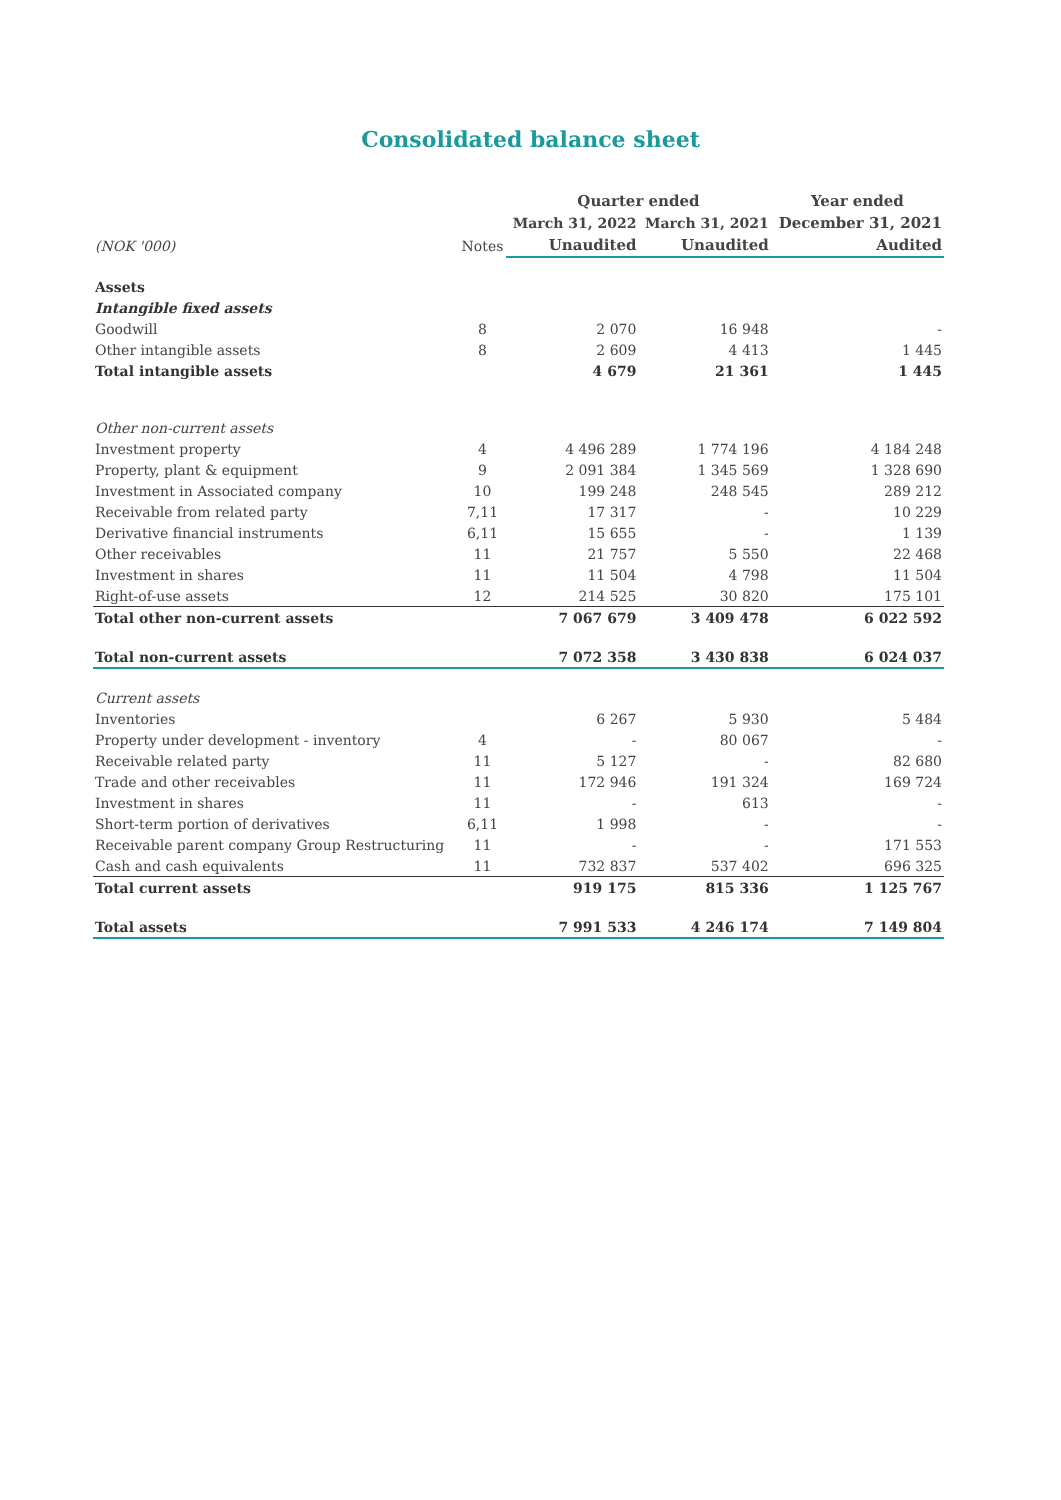Consolidated balance sheet
| | | Quarter ended | | Year ended |
| --- | --- | --- | --- | --- |
| | | March 31, 2022 | March 31, 2021 | December 31, 2021 |
| (NOK '000) | Notes | Unaudited | Unaudited | Audited |
| Assets | | | | |
| Intangible fixed assets | | | | |
| Goodwill | 8 | 2 070 | 16 948 | - |
| Other intangible assets | 8 | 2 609 | 4 413 | 1 445 |
| Total intangible assets | | 4 679 | 21 361 | 1 445 |
| Other non-current assets | | | | |
| Investment property | 4 | 4 496 289 | 1 774 196 | 4 184 248 |
| Property, plant & equipment | 9 | 2 091 384 | 1 345 569 | 1 328 690 |
| Investment in Associated company | 10 | 199 248 | 248 545 | 289 212 |
| Receivable from related party | 7,11 | 17 317 | - | 10 229 |
| Derivative financial instruments | 6,11 | 15 655 | - | 1 139 |
| Other receivables | 11 | 21 757 | 5 550 | 22 468 |
| Investment in shares | 11 | 11 504 | 4 798 | 11 504 |
| Right-of-use assets | 12 | 214 525 | 30 820 | 175 101 |
| Total other non-current assets | | 7 067 679 | 3 409 478 | 6 022 592 |
| Total non-current assets | | 7 072 358 | 3 430 838 | 6 024 037 |
| Current assets | | | | |
| Inventories | | 6 267 | 5 930 | 5 484 |
| Property under development - inventory | 4 | - | 80 067 | - |
| Receivable related party | 11 | 5 127 | - | 82 680 |
| Trade and other receivables | 11 | 172 946 | 191 324 | 169 724 |
| Investment in shares | 11 | - | 613 | - |
| Short-term portion of derivatives | 6,11 | 1 998 | - | - |
| Receivable parent company Group Restructuring | 11 | - | - | 171 553 |
| Cash and cash equivalents | 11 | 732 837 | 537 402 | 696 325 |
| Total current assets | | 919 175 | 815 336 | 1 125 767 |
| Total assets | | 7 991 533 | 4 246 174 | 7 149 804 |